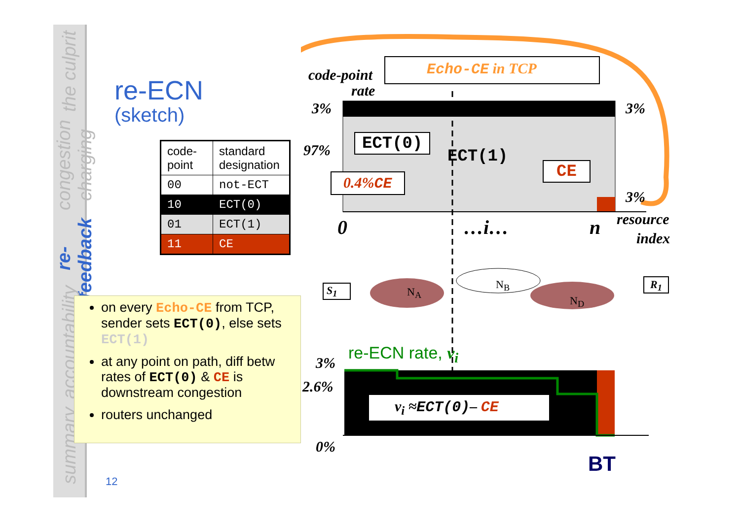the culprit
congestion charging
re-feedback
accountability
summary
re-ECN
(sketch)
| code-point | standard designation |
| 00 | not-ECT |
| 10 | ECT(0) |
| 01 | ECT(1) |
| 11 | CE |
on every Echo-CE from TCP, sender sets ECT(0), else sets ECT(1)
at any point on path, diff betw rates of ECT(0) & CE is downstream congestion
routers unchanged
Echo-CE in TCP
code-point
rate
3% 3%
97% ECT(0)
ECT(1)
CE
0.4%CE
3%
0 …i… n resource
index
S<sub>1</sub> N<sub>A</sub>
N<sub>B</sub>
N<sub>D</sub>
R<sub>1</sub>
re-ECN rate, v<sub>i</sub>
3%
2.6%
v<sub>i</sub> ≈ECT(0)– CE
0%
BT
12